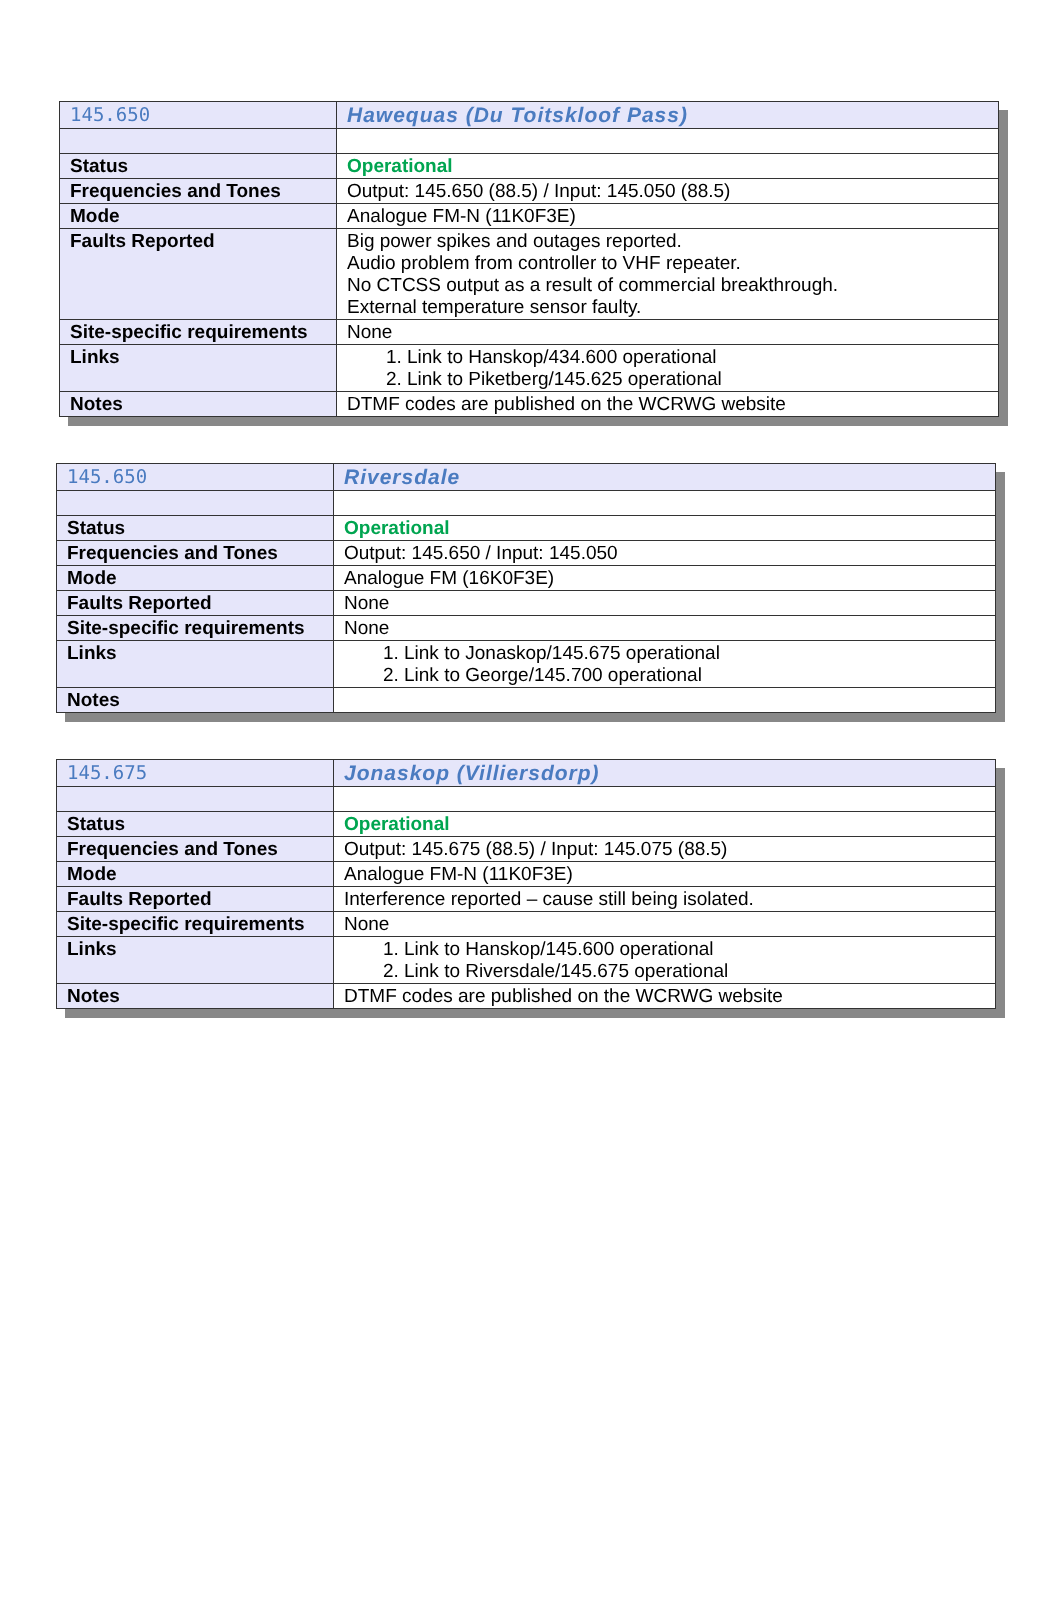| 145.650 | Hawequas (Du Toitskloof Pass) |
| Status | Operational |
| Frequencies and Tones | Output: 145.650 (88.5) / Input: 145.050 (88.5) |
| Mode | Analogue FM-N (11K0F3E) |
| Faults Reported | Big power spikes and outages reported. Audio problem from controller to VHF repeater. No CTCSS output as a result of commercial breakthrough. External temperature sensor faulty. |
| Site-specific requirements | None |
| Links | 1. Link to Hanskop/434.600 operational 2. Link to Piketberg/145.625 operational |
| Notes | DTMF codes are published on the WCRWG website |
| 145.650 | Riversdale |
| Status | Operational |
| Frequencies and Tones | Output: 145.650 / Input: 145.050 |
| Mode | Analogue FM (16K0F3E) |
| Faults Reported | None |
| Site-specific requirements | None |
| Links | 1. Link to Jonaskop/145.675 operational 2. Link to George/145.700 operational |
| Notes | |
| 145.675 | Jonaskop (Villiersdorp) |
| Status | Operational |
| Frequencies and Tones | Output: 145.675 (88.5) / Input: 145.075 (88.5) |
| Mode | Analogue FM-N (11K0F3E) |
| Faults Reported | Interference reported – cause still being isolated. |
| Site-specific requirements | None |
| Links | 1. Link to Hanskop/145.600 operational 2. Link to Riversdale/145.675 operational |
| Notes | DTMF codes are published on the WCRWG website |